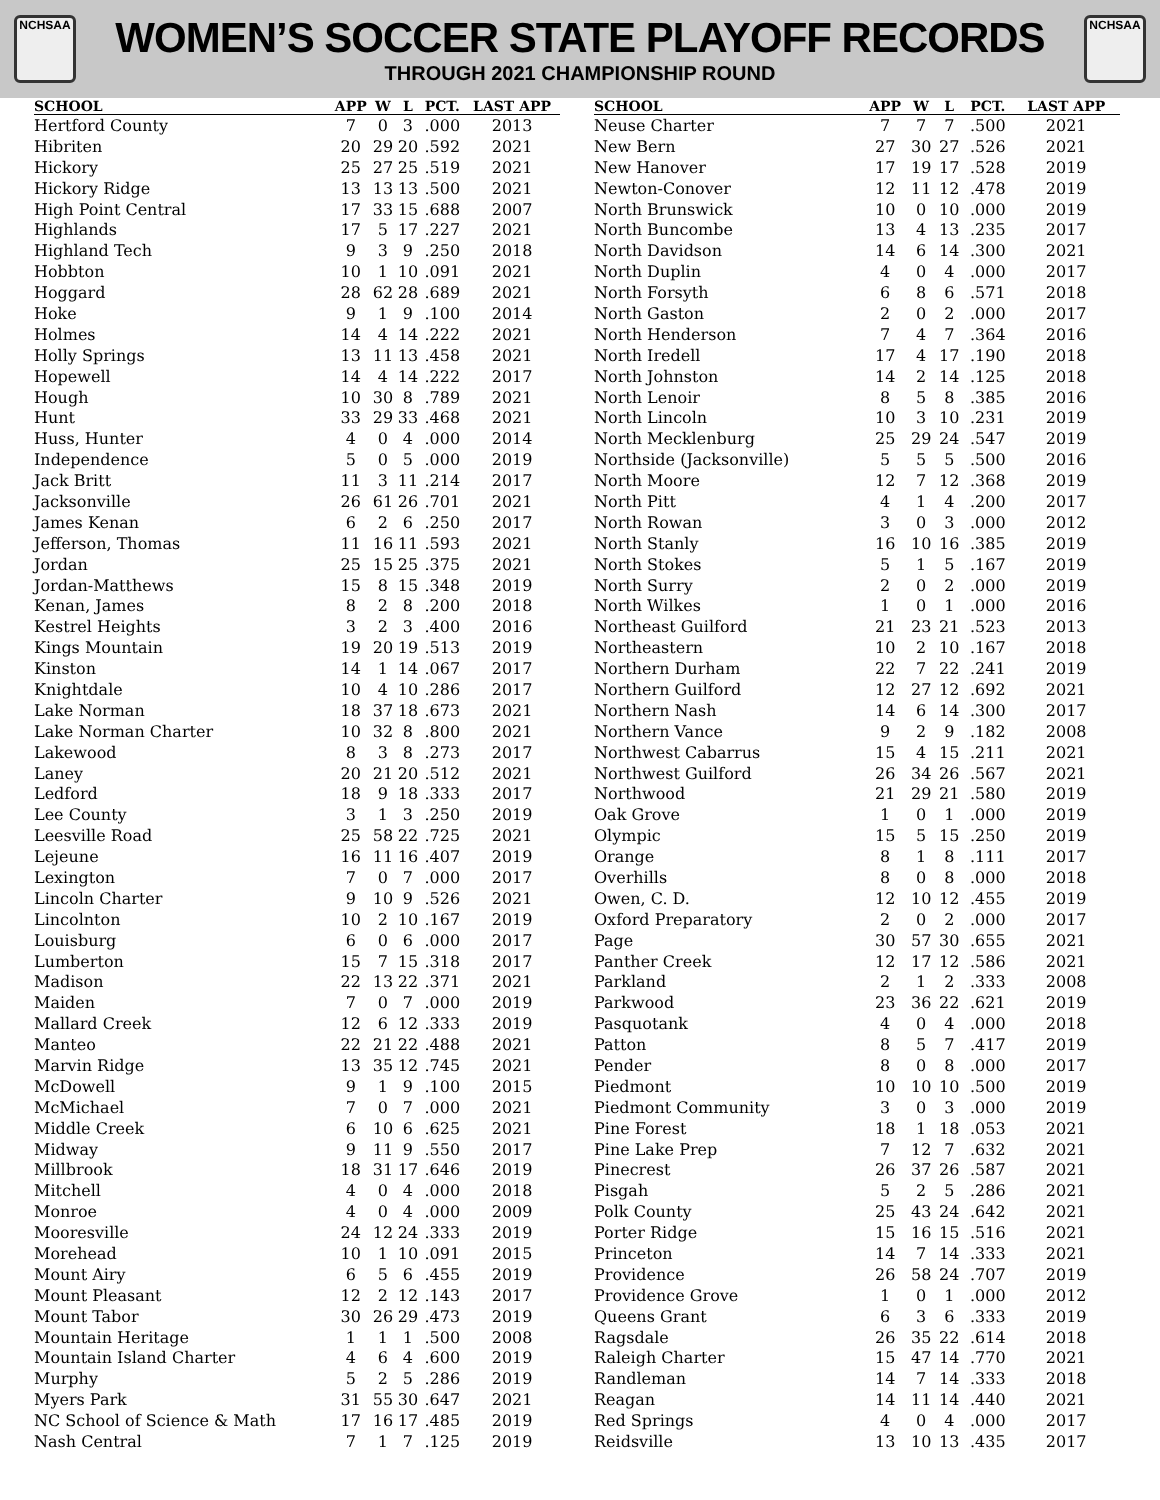NCHSAA
WOMEN’S SOCCER STATE PLAYOFF RECORDS
THROUGH 2021 CHAMPIONSHIP ROUND
NCHSAA
| SCHOOL | APP | W | L | PCT. | LAST APP |
| --- | --- | --- | --- | --- | --- |
| Hertford County | 7 | 0 | 3 | .000 | 2013 |
| Hibriten | 20 | 29 | 20 | .592 | 2021 |
| Hickory | 25 | 27 | 25 | .519 | 2021 |
| Hickory Ridge | 13 | 13 | 13 | .500 | 2021 |
| High Point Central | 17 | 33 | 15 | .688 | 2007 |
| Highlands | 17 | 5 | 17 | .227 | 2021 |
| Highland Tech | 9 | 3 | 9 | .250 | 2018 |
| Hobbton | 10 | 1 | 10 | .091 | 2021 |
| Hoggard | 28 | 62 | 28 | .689 | 2021 |
| Hoke | 9 | 1 | 9 | .100 | 2014 |
| Holmes | 14 | 4 | 14 | .222 | 2021 |
| Holly Springs | 13 | 11 | 13 | .458 | 2021 |
| Hopewell | 14 | 4 | 14 | .222 | 2017 |
| Hough | 10 | 30 | 8 | .789 | 2021 |
| Hunt | 33 | 29 | 33 | .468 | 2021 |
| Huss, Hunter | 4 | 0 | 4 | .000 | 2014 |
| Independence | 5 | 0 | 5 | .000 | 2019 |
| Jack Britt | 11 | 3 | 11 | .214 | 2017 |
| Jacksonville | 26 | 61 | 26 | .701 | 2021 |
| James Kenan | 6 | 2 | 6 | .250 | 2017 |
| Jefferson, Thomas | 11 | 16 | 11 | .593 | 2021 |
| Jordan | 25 | 15 | 25 | .375 | 2021 |
| Jordan-Matthews | 15 | 8 | 15 | .348 | 2019 |
| Kenan, James | 8 | 2 | 8 | .200 | 2018 |
| Kestrel Heights | 3 | 2 | 3 | .400 | 2016 |
| Kings Mountain | 19 | 20 | 19 | .513 | 2019 |
| Kinston | 14 | 1 | 14 | .067 | 2017 |
| Knightdale | 10 | 4 | 10 | .286 | 2017 |
| Lake Norman | 18 | 37 | 18 | .673 | 2021 |
| Lake Norman Charter | 10 | 32 | 8 | .800 | 2021 |
| Lakewood | 8 | 3 | 8 | .273 | 2017 |
| Laney | 20 | 21 | 20 | .512 | 2021 |
| Ledford | 18 | 9 | 18 | .333 | 2017 |
| Lee County | 3 | 1 | 3 | .250 | 2019 |
| Leesville Road | 25 | 58 | 22 | .725 | 2021 |
| Lejeune | 16 | 11 | 16 | .407 | 2019 |
| Lexington | 7 | 0 | 7 | .000 | 2017 |
| Lincoln Charter | 9 | 10 | 9 | .526 | 2021 |
| Lincolnton | 10 | 2 | 10 | .167 | 2019 |
| Louisburg | 6 | 0 | 6 | .000 | 2017 |
| Lumberton | 15 | 7 | 15 | .318 | 2017 |
| Madison | 22 | 13 | 22 | .371 | 2021 |
| Maiden | 7 | 0 | 7 | .000 | 2019 |
| Mallard Creek | 12 | 6 | 12 | .333 | 2019 |
| Manteo | 22 | 21 | 22 | .488 | 2021 |
| Marvin Ridge | 13 | 35 | 12 | .745 | 2021 |
| McDowell | 9 | 1 | 9 | .100 | 2015 |
| McMichael | 7 | 0 | 7 | .000 | 2021 |
| Middle Creek | 6 | 10 | 6 | .625 | 2021 |
| Midway | 9 | 11 | 9 | .550 | 2017 |
| Millbrook | 18 | 31 | 17 | .646 | 2019 |
| Mitchell | 4 | 0 | 4 | .000 | 2018 |
| Monroe | 4 | 0 | 4 | .000 | 2009 |
| Mooresville | 24 | 12 | 24 | .333 | 2019 |
| Morehead | 10 | 1 | 10 | .091 | 2015 |
| Mount Airy | 6 | 5 | 6 | .455 | 2019 |
| Mount Pleasant | 12 | 2 | 12 | .143 | 2017 |
| Mount Tabor | 30 | 26 | 29 | .473 | 2019 |
| Mountain Heritage | 1 | 1 | 1 | .500 | 2008 |
| Mountain Island Charter | 4 | 6 | 4 | .600 | 2019 |
| Murphy | 5 | 2 | 5 | .286 | 2019 |
| Myers Park | 31 | 55 | 30 | .647 | 2021 |
| NC School of Science & Math | 17 | 16 | 17 | .485 | 2019 |
| Nash Central | 7 | 1 | 7 | .125 | 2019 |
| SCHOOL | APP | W | L | PCT. | LAST APP |
| --- | --- | --- | --- | --- | --- |
| Neuse Charter | 7 | 7 | 7 | .500 | 2021 |
| New Bern | 27 | 30 | 27 | .526 | 2021 |
| New Hanover | 17 | 19 | 17 | .528 | 2019 |
| Newton-Conover | 12 | 11 | 12 | .478 | 2019 |
| North Brunswick | 10 | 0 | 10 | .000 | 2019 |
| North Buncombe | 13 | 4 | 13 | .235 | 2017 |
| North Davidson | 14 | 6 | 14 | .300 | 2021 |
| North Duplin | 4 | 0 | 4 | .000 | 2017 |
| North Forsyth | 6 | 8 | 6 | .571 | 2018 |
| North Gaston | 2 | 0 | 2 | .000 | 2017 |
| North Henderson | 7 | 4 | 7 | .364 | 2016 |
| North Iredell | 17 | 4 | 17 | .190 | 2018 |
| North Johnston | 14 | 2 | 14 | .125 | 2018 |
| North Lenoir | 8 | 5 | 8 | .385 | 2016 |
| North Lincoln | 10 | 3 | 10 | .231 | 2019 |
| North Mecklenburg | 25 | 29 | 24 | .547 | 2019 |
| Northside (Jacksonville) | 5 | 5 | 5 | .500 | 2016 |
| North Moore | 12 | 7 | 12 | .368 | 2019 |
| North Pitt | 4 | 1 | 4 | .200 | 2017 |
| North Rowan | 3 | 0 | 3 | .000 | 2012 |
| North Stanly | 16 | 10 | 16 | .385 | 2019 |
| North Stokes | 5 | 1 | 5 | .167 | 2019 |
| North Surry | 2 | 0 | 2 | .000 | 2019 |
| North Wilkes | 1 | 0 | 1 | .000 | 2016 |
| Northeast Guilford | 21 | 23 | 21 | .523 | 2013 |
| Northeastern | 10 | 2 | 10 | .167 | 2018 |
| Northern Durham | 22 | 7 | 22 | .241 | 2019 |
| Northern Guilford | 12 | 27 | 12 | .692 | 2021 |
| Northern Nash | 14 | 6 | 14 | .300 | 2017 |
| Northern Vance | 9 | 2 | 9 | .182 | 2008 |
| Northwest Cabarrus | 15 | 4 | 15 | .211 | 2021 |
| Northwest Guilford | 26 | 34 | 26 | .567 | 2021 |
| Northwood | 21 | 29 | 21 | .580 | 2019 |
| Oak Grove | 1 | 0 | 1 | .000 | 2019 |
| Olympic | 15 | 5 | 15 | .250 | 2019 |
| Orange | 8 | 1 | 8 | .111 | 2017 |
| Overhills | 8 | 0 | 8 | .000 | 2018 |
| Owen, C. D. | 12 | 10 | 12 | .455 | 2019 |
| Oxford Preparatory | 2 | 0 | 2 | .000 | 2017 |
| Page | 30 | 57 | 30 | .655 | 2021 |
| Panther Creek | 12 | 17 | 12 | .586 | 2021 |
| Parkland | 2 | 1 | 2 | .333 | 2008 |
| Parkwood | 23 | 36 | 22 | .621 | 2019 |
| Pasquotank | 4 | 0 | 4 | .000 | 2018 |
| Patton | 8 | 5 | 7 | .417 | 2019 |
| Pender | 8 | 0 | 8 | .000 | 2017 |
| Piedmont | 10 | 10 | 10 | .500 | 2019 |
| Piedmont Community | 3 | 0 | 3 | .000 | 2019 |
| Pine Forest | 18 | 1 | 18 | .053 | 2021 |
| Pine Lake Prep | 7 | 12 | 7 | .632 | 2021 |
| Pinecrest | 26 | 37 | 26 | .587 | 2021 |
| Pisgah | 5 | 2 | 5 | .286 | 2021 |
| Polk County | 25 | 43 | 24 | .642 | 2021 |
| Porter Ridge | 15 | 16 | 15 | .516 | 2021 |
| Princeton | 14 | 7 | 14 | .333 | 2021 |
| Providence | 26 | 58 | 24 | .707 | 2019 |
| Providence Grove | 1 | 0 | 1 | .000 | 2012 |
| Queens Grant | 6 | 3 | 6 | .333 | 2019 |
| Ragsdale | 26 | 35 | 22 | .614 | 2018 |
| Raleigh Charter | 15 | 47 | 14 | .770 | 2021 |
| Randleman | 14 | 7 | 14 | .333 | 2018 |
| Reagan | 14 | 11 | 14 | .440 | 2021 |
| Red Springs | 4 | 0 | 4 | .000 | 2017 |
| Reidsville | 13 | 10 | 13 | .435 | 2017 |